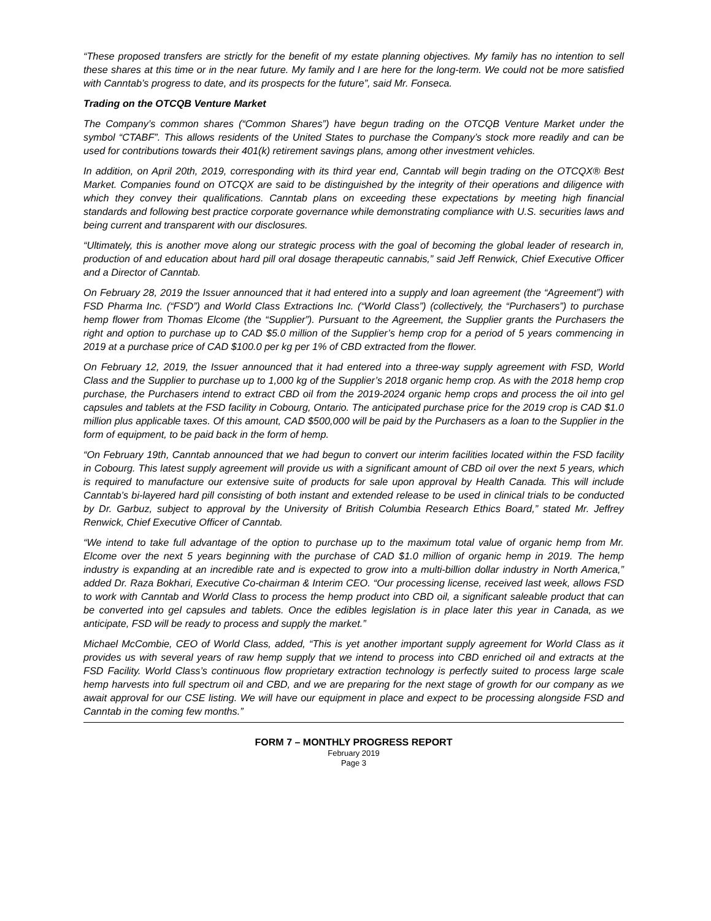“These proposed transfers are strictly for the benefit of my estate planning objectives. My family has no intention to sell these shares at this time or in the near future. My family and I are here for the long-term. We could not be more satisfied with Canntab’s progress to date, and its prospects for the future”, said Mr. Fonseca.
Trading on the OTCQB Venture Market
The Company’s common shares (“Common Shares”) have begun trading on the OTCQB Venture Market under the symbol “CTABF”. This allows residents of the United States to purchase the Company’s stock more readily and can be used for contributions towards their 401(k) retirement savings plans, among other investment vehicles.
In addition, on April 20th, 2019, corresponding with its third year end, Canntab will begin trading on the OTCQX® Best Market. Companies found on OTCQX are said to be distinguished by the integrity of their operations and diligence with which they convey their qualifications. Canntab plans on exceeding these expectations by meeting high financial standards and following best practice corporate governance while demonstrating compliance with U.S. securities laws and being current and transparent with our disclosures.
“Ultimately, this is another move along our strategic process with the goal of becoming the global leader of research in, production of and education about hard pill oral dosage therapeutic cannabis,” said Jeff Renwick, Chief Executive Officer and a Director of Canntab.
On February 28, 2019 the Issuer announced that it had entered into a supply and loan agreement (the “Agreement”) with FSD Pharma Inc. (“FSD”) and World Class Extractions Inc. (“World Class”) (collectively, the “Purchasers”) to purchase hemp flower from Thomas Elcome (the “Supplier”). Pursuant to the Agreement, the Supplier grants the Purchasers the right and option to purchase up to CAD $5.0 million of the Supplier’s hemp crop for a period of 5 years commencing in 2019 at a purchase price of CAD $100.0 per kg per 1% of CBD extracted from the flower.
On February 12, 2019, the Issuer announced that it had entered into a three-way supply agreement with FSD, World Class and the Supplier to purchase up to 1,000 kg of the Supplier’s 2018 organic hemp crop. As with the 2018 hemp crop purchase, the Purchasers intend to extract CBD oil from the 2019-2024 organic hemp crops and process the oil into gel capsules and tablets at the FSD facility in Cobourg, Ontario. The anticipated purchase price for the 2019 crop is CAD $1.0 million plus applicable taxes. Of this amount, CAD $500,000 will be paid by the Purchasers as a loan to the Supplier in the form of equipment, to be paid back in the form of hemp.
“On February 19th, Canntab announced that we had begun to convert our interim facilities located within the FSD facility in Cobourg. This latest supply agreement will provide us with a significant amount of CBD oil over the next 5 years, which is required to manufacture our extensive suite of products for sale upon approval by Health Canada. This will include Canntab’s bi-layered hard pill consisting of both instant and extended release to be used in clinical trials to be conducted by Dr. Garbuz, subject to approval by the University of British Columbia Research Ethics Board,” stated Mr. Jeffrey Renwick, Chief Executive Officer of Canntab.
“We intend to take full advantage of the option to purchase up to the maximum total value of organic hemp from Mr. Elcome over the next 5 years beginning with the purchase of CAD $1.0 million of organic hemp in 2019. The hemp industry is expanding at an incredible rate and is expected to grow into a multi-billion dollar industry in North America,” added Dr. Raza Bokhari, Executive Co-chairman & Interim CEO. “Our processing license, received last week, allows FSD to work with Canntab and World Class to process the hemp product into CBD oil, a significant saleable product that can be converted into gel capsules and tablets. Once the edibles legislation is in place later this year in Canada, as we anticipate, FSD will be ready to process and supply the market.”
Michael McCombie, CEO of World Class, added, “This is yet another important supply agreement for World Class as it provides us with several years of raw hemp supply that we intend to process into CBD enriched oil and extracts at the FSD Facility. World Class’s continuous flow proprietary extraction technology is perfectly suited to process large scale hemp harvests into full spectrum oil and CBD, and we are preparing for the next stage of growth for our company as we await approval for our CSE listing. We will have our equipment in place and expect to be processing alongside FSD and Canntab in the coming few months.”
FORM 7 – MONTHLY PROGRESS REPORT
February 2019
Page 3